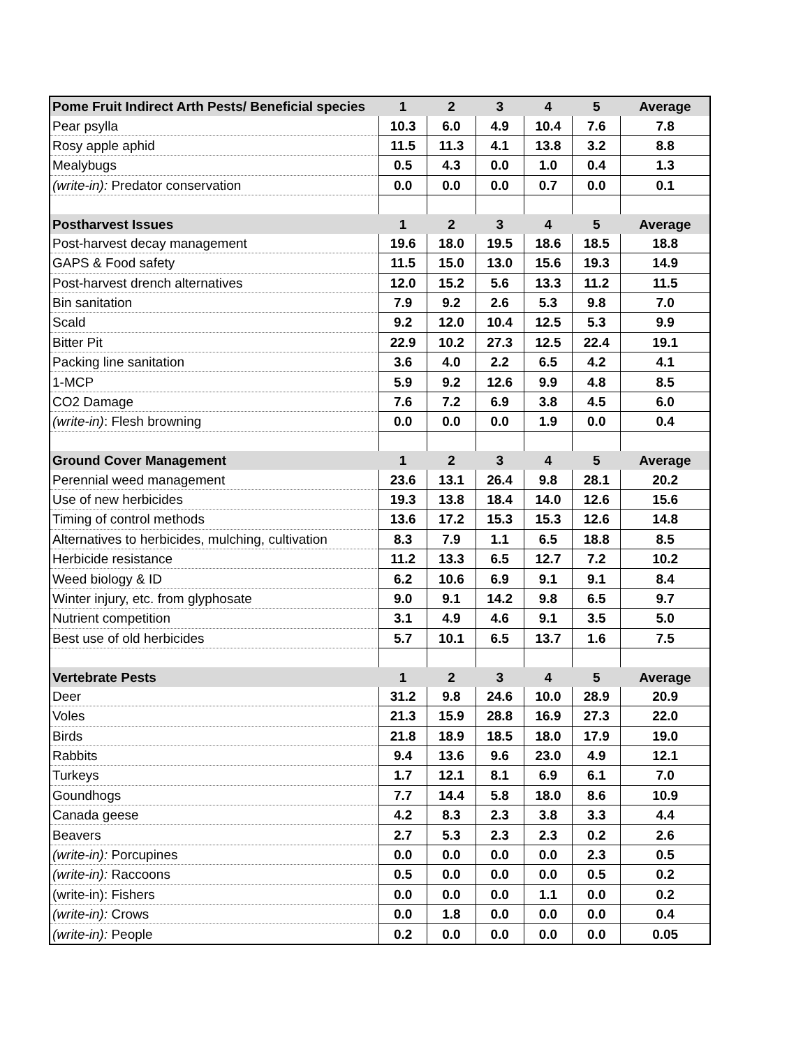| Pome Fruit Indirect Arth Pests/ Beneficial species | 1 | 2 | 3 | 4 | 5 | Average |
| --- | --- | --- | --- | --- | --- | --- |
| Pear psylla | 10.3 | 6.0 | 4.9 | 10.4 | 7.6 | 7.8 |
| Rosy apple aphid | 11.5 | 11.3 | 4.1 | 13.8 | 3.2 | 8.8 |
| Mealybugs | 0.5 | 4.3 | 0.0 | 1.0 | 0.4 | 1.3 |
| (write-in): Predator conservation | 0.0 | 0.0 | 0.0 | 0.7 | 0.0 | 0.1 |
| Postharvest Issues | 1 | 2 | 3 | 4 | 5 | Average |
| Post-harvest decay management | 19.6 | 18.0 | 19.5 | 18.6 | 18.5 | 18.8 |
| GAPS & Food safety | 11.5 | 15.0 | 13.0 | 15.6 | 19.3 | 14.9 |
| Post-harvest drench alternatives | 12.0 | 15.2 | 5.6 | 13.3 | 11.2 | 11.5 |
| Bin sanitation | 7.9 | 9.2 | 2.6 | 5.3 | 9.8 | 7.0 |
| Scald | 9.2 | 12.0 | 10.4 | 12.5 | 5.3 | 9.9 |
| Bitter Pit | 22.9 | 10.2 | 27.3 | 12.5 | 22.4 | 19.1 |
| Packing line sanitation | 3.6 | 4.0 | 2.2 | 6.5 | 4.2 | 4.1 |
| 1-MCP | 5.9 | 9.2 | 12.6 | 9.9 | 4.8 | 8.5 |
| CO2 Damage | 7.6 | 7.2 | 6.9 | 3.8 | 4.5 | 6.0 |
| (write-in) : Flesh browning | 0.0 | 0.0 | 0.0 | 1.9 | 0.0 | 0.4 |
| Ground Cover Management | 1 | 2 | 3 | 4 | 5 | Average |
| Perennial weed management | 23.6 | 13.1 | 26.4 | 9.8 | 28.1 | 20.2 |
| Use of new herbicides | 19.3 | 13.8 | 18.4 | 14.0 | 12.6 | 15.6 |
| Timing of control methods | 13.6 | 17.2 | 15.3 | 15.3 | 12.6 | 14.8 |
| Alternatives to herbicides, mulching, cultivation | 8.3 | 7.9 | 1.1 | 6.5 | 18.8 | 8.5 |
| Herbicide resistance | 11.2 | 13.3 | 6.5 | 12.7 | 7.2 | 10.2 |
| Weed biology & ID | 6.2 | 10.6 | 6.9 | 9.1 | 9.1 | 8.4 |
| Winter injury, etc. from glyphosate | 9.0 | 9.1 | 14.2 | 9.8 | 6.5 | 9.7 |
| Nutrient competition | 3.1 | 4.9 | 4.6 | 9.1 | 3.5 | 5.0 |
| Best use of old herbicides | 5.7 | 10.1 | 6.5 | 13.7 | 1.6 | 7.5 |
| Vertebrate Pests | 1 | 2 | 3 | 4 | 5 | Average |
| Deer | 31.2 | 9.8 | 24.6 | 10.0 | 28.9 | 20.9 |
| Voles | 21.3 | 15.9 | 28.8 | 16.9 | 27.3 | 22.0 |
| Birds | 21.8 | 18.9 | 18.5 | 18.0 | 17.9 | 19.0 |
| Rabbits | 9.4 | 13.6 | 9.6 | 23.0 | 4.9 | 12.1 |
| Turkeys | 1.7 | 12.1 | 8.1 | 6.9 | 6.1 | 7.0 |
| Goundhogs | 7.7 | 14.4 | 5.8 | 18.0 | 8.6 | 10.9 |
| Canada geese | 4.2 | 8.3 | 2.3 | 3.8 | 3.3 | 4.4 |
| Beavers | 2.7 | 5.3 | 2.3 | 2.3 | 0.2 | 2.6 |
| (write-in): Porcupines | 0.0 | 0.0 | 0.0 | 0.0 | 2.3 | 0.5 |
| (write-in): Raccoons | 0.5 | 0.0 | 0.0 | 0.0 | 0.5 | 0.2 |
| (write-in): Fishers | 0.0 | 0.0 | 0.0 | 1.1 | 0.0 | 0.2 |
| (write-in): Crows | 0.0 | 1.8 | 0.0 | 0.0 | 0.0 | 0.4 |
| (write-in): People | 0.2 | 0.0 | 0.0 | 0.0 | 0.0 | 0.05 |